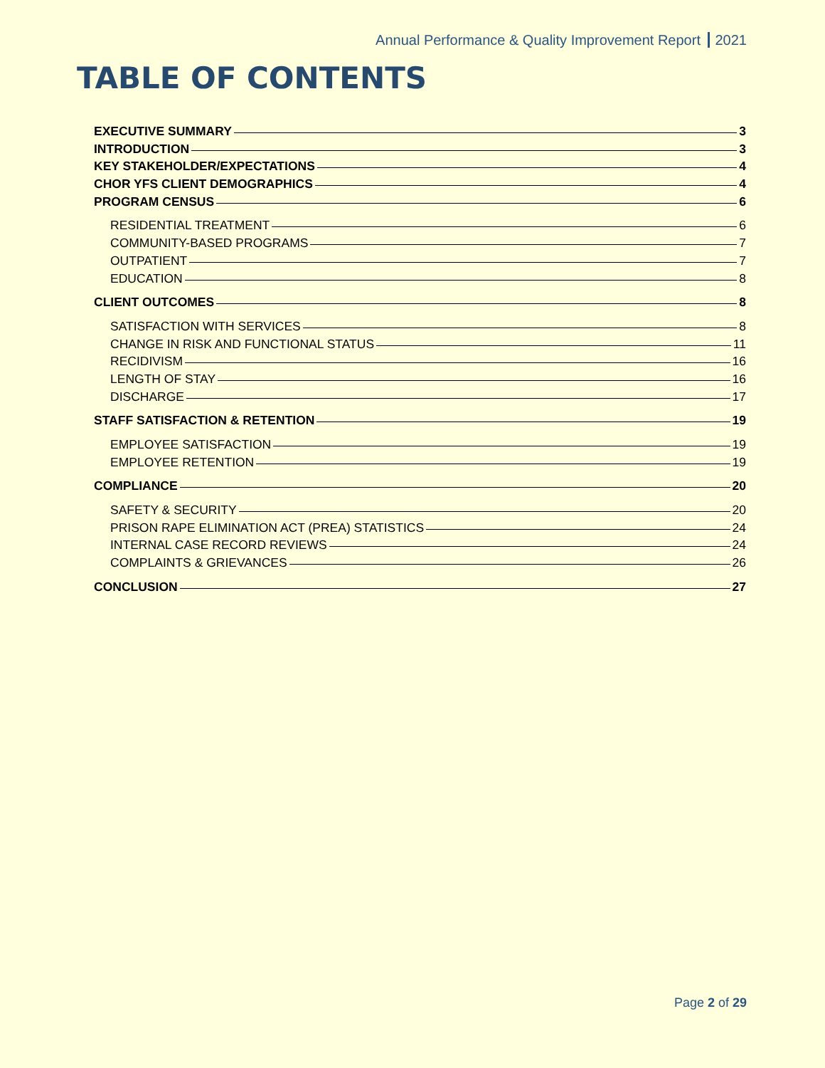Annual Performance & Quality Improvement Report 2021
TABLE OF CONTENTS
EXECUTIVE SUMMARY 3
INTRODUCTION 3
KEY STAKEHOLDER/EXPECTATIONS 4
CHOR YFS CLIENT DEMOGRAPHICS 4
PROGRAM CENSUS 6
RESIDENTIAL TREATMENT 6
COMMUNITY-BASED PROGRAMS 7
OUTPATIENT 7
EDUCATION 8
CLIENT OUTCOMES 8
SATISFACTION WITH SERVICES 8
CHANGE IN RISK AND FUNCTIONAL STATUS 11
RECIDIVISM 16
LENGTH OF STAY 16
DISCHARGE 17
STAFF SATISFACTION & RETENTION 19
EMPLOYEE SATISFACTION 19
EMPLOYEE RETENTION 19
COMPLIANCE 20
SAFETY & SECURITY 20
PRISON RAPE ELIMINATION ACT (PREA) STATISTICS 24
INTERNAL CASE RECORD REVIEWS 24
COMPLAINTS & GRIEVANCES 26
CONCLUSION 27
Page 2 of 29